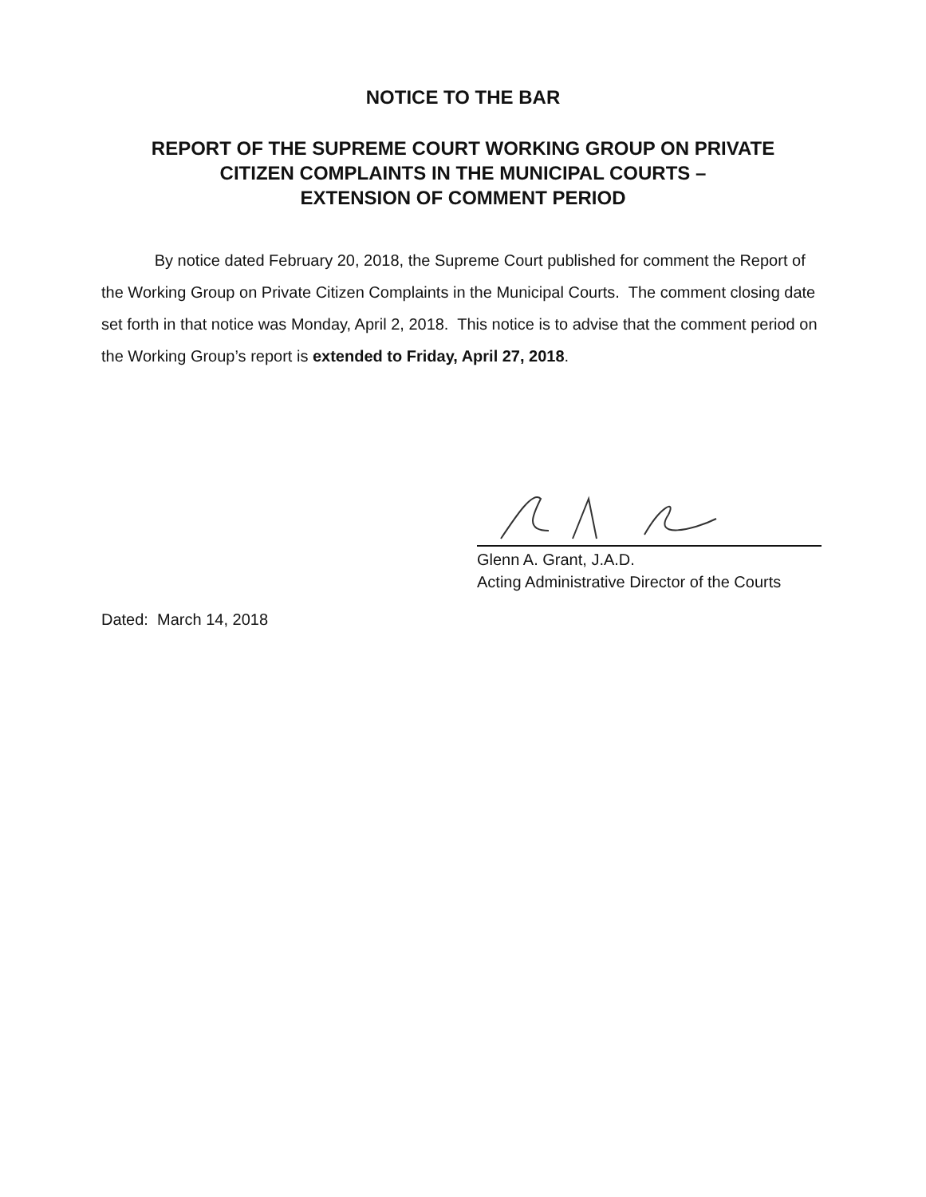NOTICE TO THE BAR
REPORT OF THE SUPREME COURT WORKING GROUP ON PRIVATE
CITIZEN COMPLAINTS IN THE MUNICIPAL COURTS –
EXTENSION OF COMMENT PERIOD
By notice dated February 20, 2018, the Supreme Court published for comment the Report of the Working Group on Private Citizen Complaints in the Municipal Courts. The comment closing date set forth in that notice was Monday, April 2, 2018. This notice is to advise that the comment period on the Working Group’s report is extended to Friday, April 27, 2018.
Glenn A. Grant, J.A.D.
Acting Administrative Director of the Courts
Dated: March 14, 2018